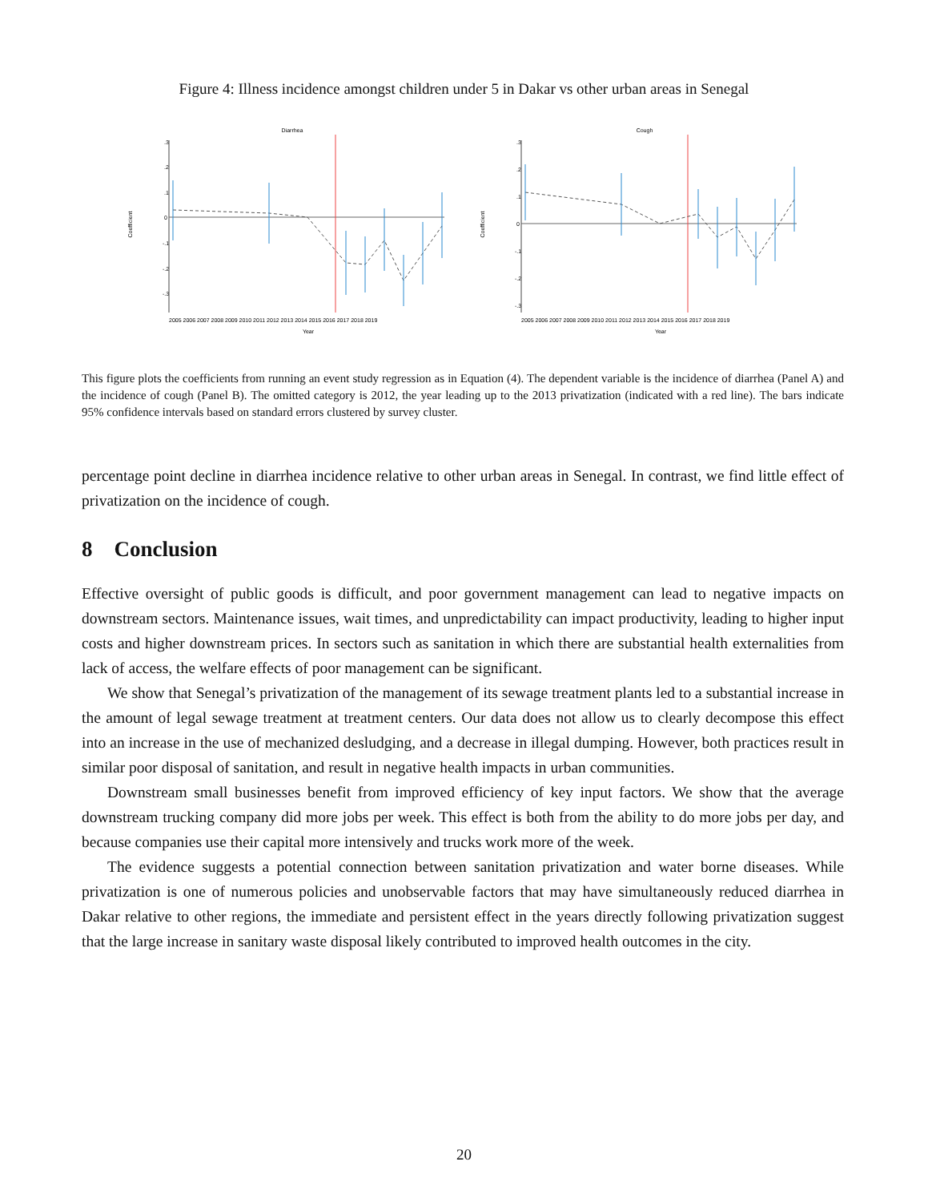Figure 4: Illness incidence amongst children under 5 in Dakar vs other urban areas in Senegal
Diarrhea
.3
.2
.1
0
-.1
-.2
-.3
Coefficient
2005 2006 2007 2008 2009 2010 2011 2012 2013 2014 2015 2016 2017 2018 2019
Year
Cough
.3
.2
.1
0
-.1
-.2
-.3
Coefficient
2005 2006 2007 2008 2009 2010 2011 2012 2013 2014 2015 2016 2017 2018 2019
Year
This figure plots the coefficients from running an event study regression as in Equation (4). The dependent variable is the incidence of diarrhea (Panel A) and the incidence of cough (Panel B). The omitted category is 2012, the year leading up to the 2013 privatization (indicated with a red line). The bars indicate 95% confidence intervals based on standard errors clustered by survey cluster.
percentage point decline in diarrhea incidence relative to other urban areas in Senegal. In contrast, we find little effect of privatization on the incidence of cough.
8 Conclusion
Effective oversight of public goods is difficult, and poor government management can lead to negative impacts on downstream sectors. Maintenance issues, wait times, and unpredictability can impact productivity, leading to higher input costs and higher downstream prices. In sectors such as sanitation in which there are substantial health externalities from lack of access, the welfare effects of poor management can be significant.
We show that Senegal’s privatization of the management of its sewage treatment plants led to a substantial increase in the amount of legal sewage treatment at treatment centers. Our data does not allow us to clearly decompose this effect into an increase in the use of mechanized desludging, and a decrease in illegal dumping. However, both practices result in similar poor disposal of sanitation, and result in negative health impacts in urban communities.
Downstream small businesses benefit from improved efficiency of key input factors. We show that the average downstream trucking company did more jobs per week. This effect is both from the ability to do more jobs per day, and because companies use their capital more intensively and trucks work more of the week.
The evidence suggests a potential connection between sanitation privatization and water borne diseases. While privatization is one of numerous policies and unobservable factors that may have simultaneously reduced diarrhea in Dakar relative to other regions, the immediate and persistent effect in the years directly following privatization suggest that the large increase in sanitary waste disposal likely contributed to improved health outcomes in the city.
20